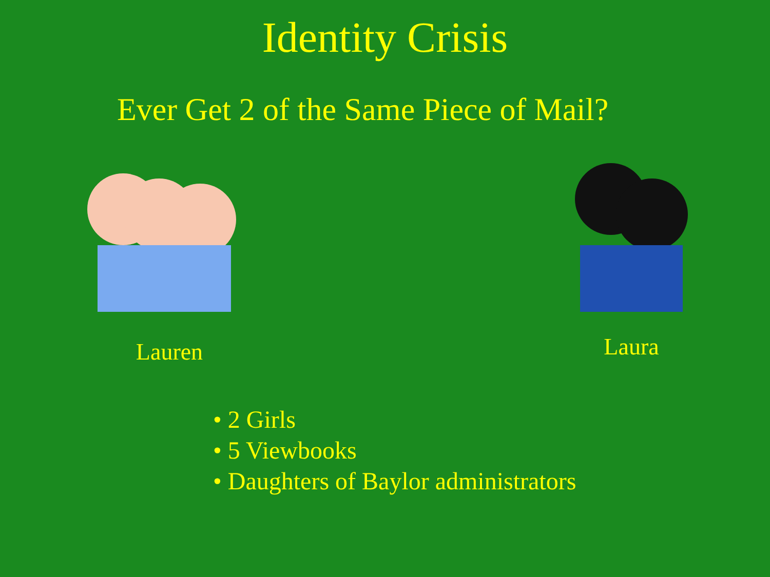Identity Crisis
Ever Get 2 of the Same Piece of Mail?
Lauren Laura
• 2 Girls
• 5 Viewbooks
• Daughters of Baylor administrators